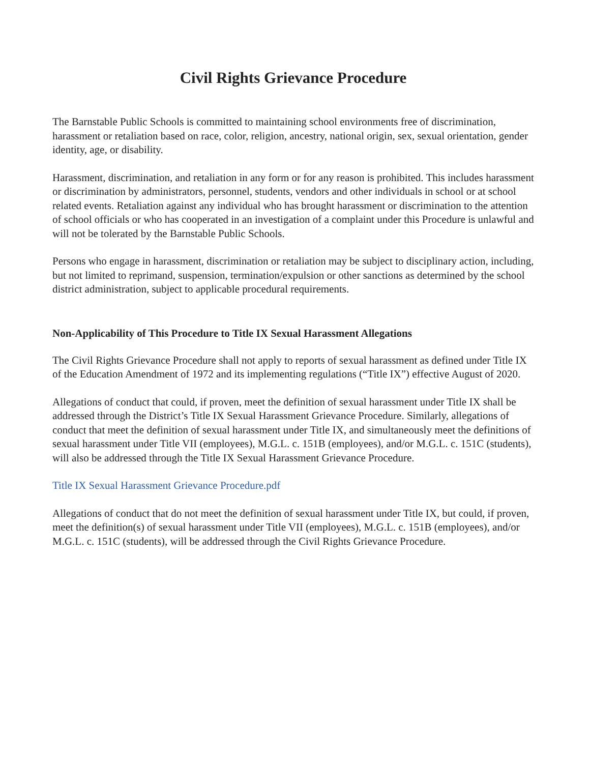Civil Rights Grievance Procedure
The Barnstable Public Schools is committed to maintaining school environments free of discrimination, harassment or retaliation based on race, color, religion, ancestry, national origin, sex, sexual orientation, gender identity, age, or disability.
Harassment, discrimination, and retaliation in any form or for any reason is prohibited. This includes harassment or discrimination by administrators, personnel, students, vendors and other individuals in school or at school related events. Retaliation against any individual who has brought harassment or discrimination to the attention of school officials or who has cooperated in an investigation of a complaint under this Procedure is unlawful and will not be tolerated by the Barnstable Public Schools.
Persons who engage in harassment, discrimination or retaliation may be subject to disciplinary action, including, but not limited to reprimand, suspension, termination/expulsion or other sanctions as determined by the school district administration, subject to applicable procedural requirements.
Non-Applicability of This Procedure to Title IX Sexual Harassment Allegations
The Civil Rights Grievance Procedure shall not apply to reports of sexual harassment as defined under Title IX of the Education Amendment of 1972 and its implementing regulations (“Title IX”) effective August of 2020.
Allegations of conduct that could, if proven, meet the definition of sexual harassment under Title IX shall be addressed through the District’s Title IX Sexual Harassment Grievance Procedure. Similarly, allegations of conduct that meet the definition of sexual harassment under Title IX, and simultaneously meet the definitions of sexual harassment under Title VII (employees), M.G.L. c. 151B (employees), and/or M.G.L. c. 151C (students), will also be addressed through the Title IX Sexual Harassment Grievance Procedure.
Title IX Sexual Harassment Grievance Procedure.pdf
Allegations of conduct that do not meet the definition of sexual harassment under Title IX, but could, if proven, meet the definition(s) of sexual harassment under Title VII (employees), M.G.L. c. 151B (employees), and/or M.G.L. c. 151C (students), will be addressed through the Civil Rights Grievance Procedure.